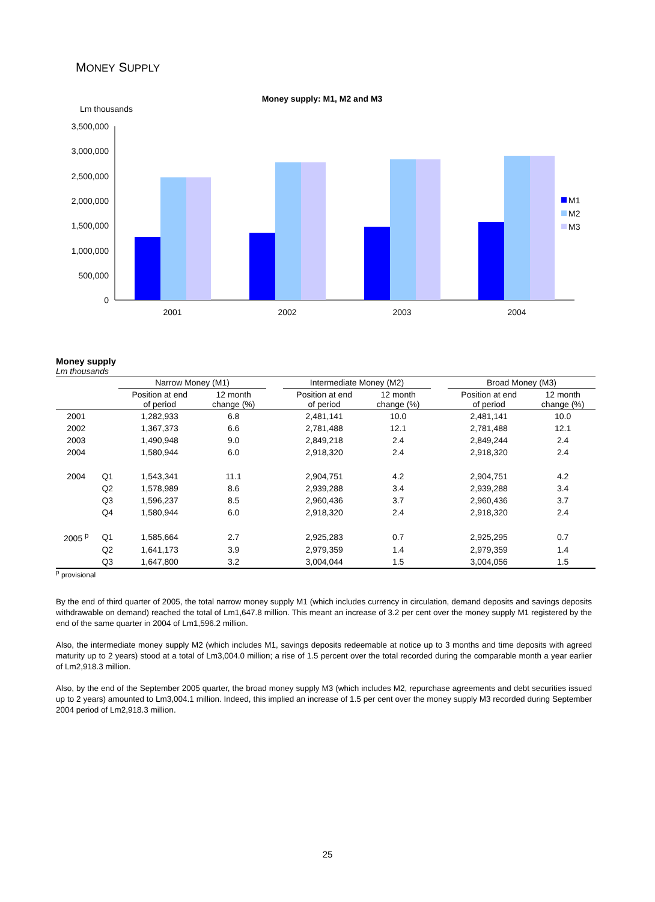MONEY SUPPLY
Money supply: M1, M2 and M3
Lm thousands
3,500,000
3,000,000
2,500,000
2,000,000
1,500,000
1,000,000
500,000
0
2001
2002
2003
2004
M1
M2
M3
Money supply
Lm thousands
| | | Narrow Money (M1) | | | Intermediate Money (M2) | | | Broad Money (M3) | |
| --- | --- | --- | --- | --- | --- | --- | --- | --- | --- |
| | | Position at end of period | 12 month change (%) | | Position at end of period | 12 month change (%) | | Position at end of period | 12 month change (%) |
| 2001 | | 1,282,933 | 6.8 | | 2,481,141 | 10.0 | | 2,481,141 | 10.0 |
| 2002 | | 1,367,373 | 6.6 | | 2,781,488 | 12.1 | | 2,781,488 | 12.1 |
| 2003 | | 1,490,948 | 9.0 | | 2,849,218 | 2.4 | | 2,849,244 | 2.4 |
| 2004 | | 1,580,944 | 6.0 | | 2,918,320 | 2.4 | | 2,918,320 | 2.4 |
| 2004 | Q1 | 1,543,341 | 11.1 | | 2,904,751 | 4.2 | | 2,904,751 | 4.2 |
| | Q2 | 1,578,989 | 8.6 | | 2,939,288 | 3.4 | | 2,939,288 | 3.4 |
| | Q3 | 1,596,237 | 8.5 | | 2,960,436 | 3.7 | | 2,960,436 | 3.7 |
| | Q4 | 1,580,944 | 6.0 | | 2,918,320 | 2.4 | | 2,918,320 | 2.4 |
| 2005 <sup>p</sup> | Q1 | 1,585,664 | 2.7 | | 2,925,283 | 0.7 | | 2,925,295 | 0.7 |
| | Q2 | 1,641,173 | 3.9 | | 2,979,359 | 1.4 | | 2,979,359 | 1.4 |
| | Q3 | 1,647,800 | 3.2 | | 3,004,044 | 1.5 | | 3,004,056 | 1.5 |
<sup>p</sup> provisional
By the end of third quarter of 2005, the total narrow money supply M1 (which includes currency in circulation, demand deposits and savings deposits withdrawable on demand) reached the total of Lm1,647.8 million. This meant an increase of 3.2 per cent over the money supply M1 registered by the end of the same quarter in 2004 of Lm1,596.2 million.
Also, the intermediate money supply M2 (which includes M1, savings deposits redeemable at notice up to 3 months and time deposits with agreed maturity up to 2 years) stood at a total of Lm3,004.0 million; a rise of 1.5 percent over the total recorded during the comparable month a year earlier of Lm2,918.3 million.
Also, by the end of the September 2005 quarter, the broad money supply M3 (which includes M2, repurchase agreements and debt securities issued up to 2 years) amounted to Lm3,004.1 million. Indeed, this implied an increase of 1.5 per cent over the money supply M3 recorded during September 2004 period of Lm2,918.3 million.
25